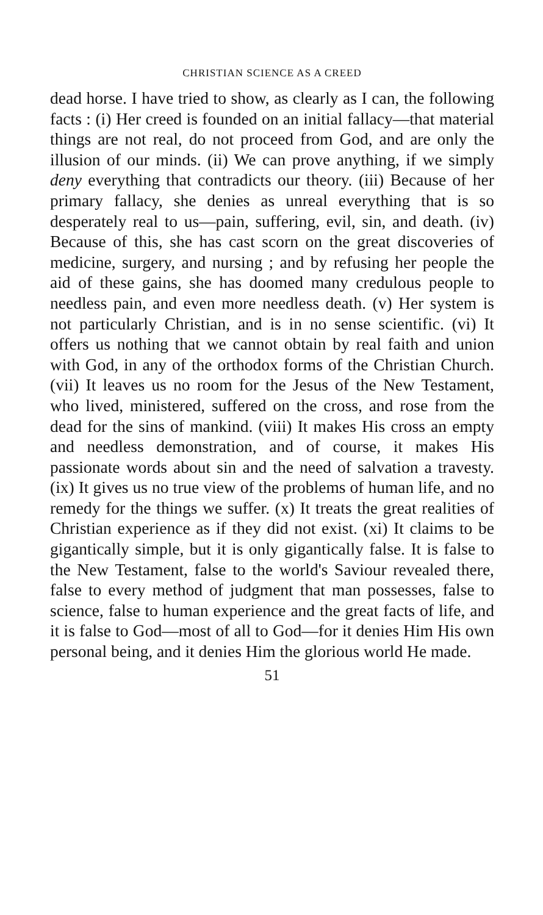CHRISTIAN SCIENCE AS A CREED
dead horse. I have tried to show, as clearly as I can, the following facts : (i) Her creed is founded on an initial fallacy—that material things are not real, do not proceed from God, and are only the illusion of our minds. (ii) We can prove anything, if we simply deny everything that contradicts our theory. (iii) Because of her primary fallacy, she denies as unreal everything that is so desperately real to us—pain, suffering, evil, sin, and death. (iv) Because of this, she has cast scorn on the great discoveries of medicine, surgery, and nursing ; and by refusing her people the aid of these gains, she has doomed many credulous people to needless pain, and even more needless death. (v) Her system is not particularly Christian, and is in no sense scientific. (vi) It offers us nothing that we cannot obtain by real faith and union with God, in any of the orthodox forms of the Christian Church. (vii) It leaves us no room for the Jesus of the New Testament, who lived, ministered, suffered on the cross, and rose from the dead for the sins of mankind. (viii) It makes His cross an empty and needless demonstration, and of course, it makes His passionate words about sin and the need of salvation a travesty. (ix) It gives us no true view of the problems of human life, and no remedy for the things we suffer. (x) It treats the great realities of Christian experience as if they did not exist. (xi) It claims to be gigantically simple, but it is only gigantically false. It is false to the New Testament, false to the world's Saviour revealed there, false to every method of judgment that man possesses, false to science, false to human experience and the great facts of life, and it is false to God—most of all to God—for it denies Him His own personal being, and it denies Him the glorious world He made.
51